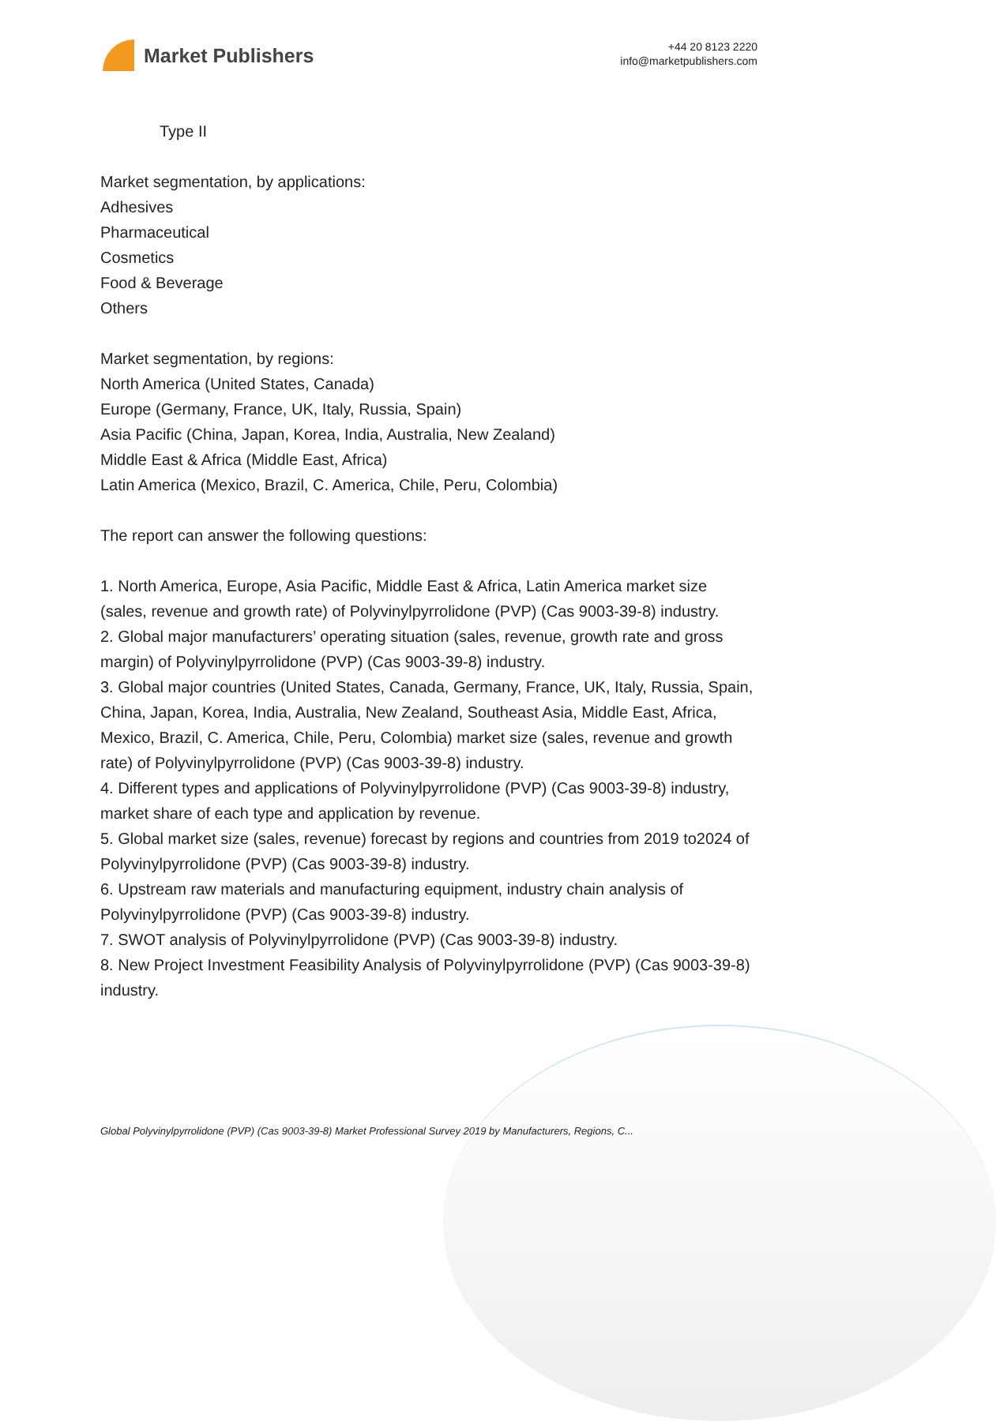Market Publishers
+44 20 8123 2220
info@marketpublishers.com
Type II
Market segmentation, by applications:
Adhesives
Pharmaceutical
Cosmetics
Food & Beverage
Others
Market segmentation, by regions:
North America (United States, Canada)
Europe (Germany, France, UK, Italy, Russia, Spain)
Asia Pacific (China, Japan, Korea, India, Australia, New Zealand)
Middle East & Africa (Middle East, Africa)
Latin America (Mexico, Brazil, C. America, Chile, Peru, Colombia)
The report can answer the following questions:
1. North America, Europe, Asia Pacific, Middle East & Africa, Latin America market size (sales, revenue and growth rate) of Polyvinylpyrrolidone (PVP) (Cas 9003-39-8) industry.
2. Global major manufacturers’ operating situation (sales, revenue, growth rate and gross margin) of Polyvinylpyrrolidone (PVP) (Cas 9003-39-8) industry.
3. Global major countries (United States, Canada, Germany, France, UK, Italy, Russia, Spain, China, Japan, Korea, India, Australia, New Zealand, Southeast Asia, Middle East, Africa, Mexico, Brazil, C. America, Chile, Peru, Colombia) market size (sales, revenue and growth rate) of Polyvinylpyrrolidone (PVP) (Cas 9003-39-8) industry.
4. Different types and applications of Polyvinylpyrrolidone (PVP) (Cas 9003-39-8) industry, market share of each type and application by revenue.
5. Global market size (sales, revenue) forecast by regions and countries from 2019 to2024 of Polyvinylpyrrolidone (PVP) (Cas 9003-39-8) industry.
6. Upstream raw materials and manufacturing equipment, industry chain analysis of Polyvinylpyrrolidone (PVP) (Cas 9003-39-8) industry.
7. SWOT analysis of Polyvinylpyrrolidone (PVP) (Cas 9003-39-8) industry.
8. New Project Investment Feasibility Analysis of Polyvinylpyrrolidone (PVP) (Cas 9003-39-8) industry.
Global Polyvinylpyrrolidone (PVP) (Cas 9003-39-8) Market Professional Survey 2019 by Manufacturers, Regions, C...